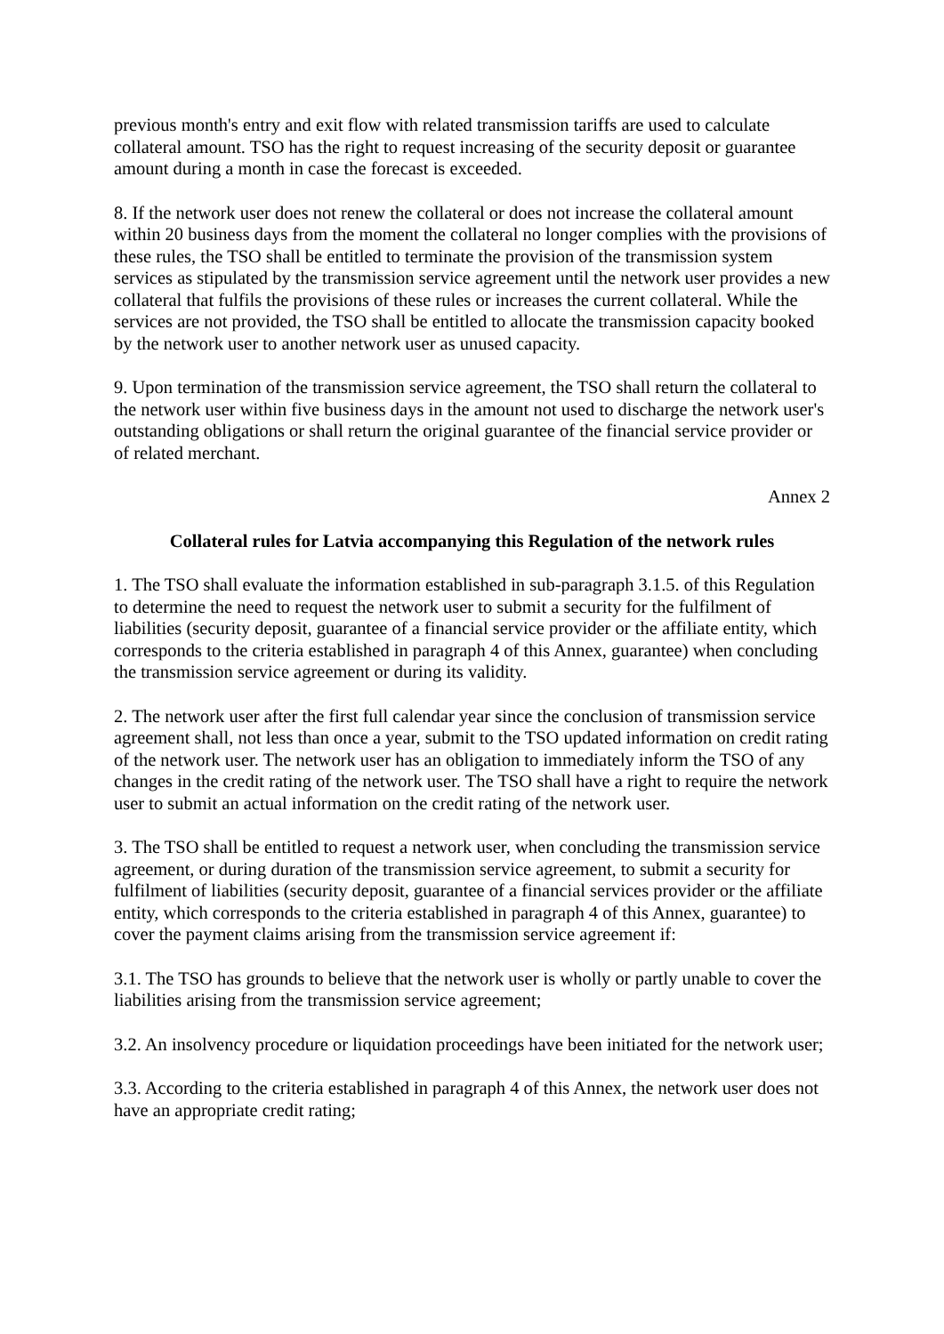previous month's entry and exit flow with related transmission tariffs are used to calculate collateral amount. TSO has the right to request increasing of the security deposit or guarantee amount during a month in case the forecast is exceeded.
8. If the network user does not renew the collateral or does not increase the collateral amount within 20 business days from the moment the collateral no longer complies with the provisions of these rules, the TSO shall be entitled to terminate the provision of the transmission system services as stipulated by the transmission service agreement until the network user provides a new collateral that fulfils the provisions of these rules or increases the current collateral. While the services are not provided, the TSO shall be entitled to allocate the transmission capacity booked by the network user to another network user as unused capacity.
9. Upon termination of the transmission service agreement, the TSO shall return the collateral to the network user within five business days in the amount not used to discharge the network user's outstanding obligations or shall return the original guarantee of the financial service provider or of related merchant.
Annex 2
Collateral rules for Latvia accompanying this Regulation of the network rules
1. The TSO shall evaluate the information established in sub-paragraph 3.1.5. of this Regulation to determine the need to request the network user to submit a security for the fulfilment of liabilities (security deposit, guarantee of a financial service provider or the affiliate entity, which corresponds to the criteria established in paragraph 4 of this Annex, guarantee) when concluding the transmission service agreement or during its validity.
2. The network user after the first full calendar year since the conclusion of transmission service agreement shall, not less than once a year, submit to the TSO updated information on credit rating of the network user. The network user has an obligation to immediately inform the TSO of any changes in the credit rating of the network user. The TSO shall have a right to require the network user to submit an actual information on the credit rating of the network user.
3. The TSO shall be entitled to request a network user, when concluding the transmission service agreement, or during duration of the transmission service agreement, to submit a security for fulfilment of liabilities (security deposit, guarantee of a financial services provider or the affiliate entity, which corresponds to the criteria established in paragraph 4 of this Annex, guarantee) to cover the payment claims arising from the transmission service agreement if:
3.1. The TSO has grounds to believe that the network user is wholly or partly unable to cover the liabilities arising from the transmission service agreement;
3.2. An insolvency procedure or liquidation proceedings have been initiated for the network user;
3.3. According to the criteria established in paragraph 4 of this Annex, the network user does not have an appropriate credit rating;